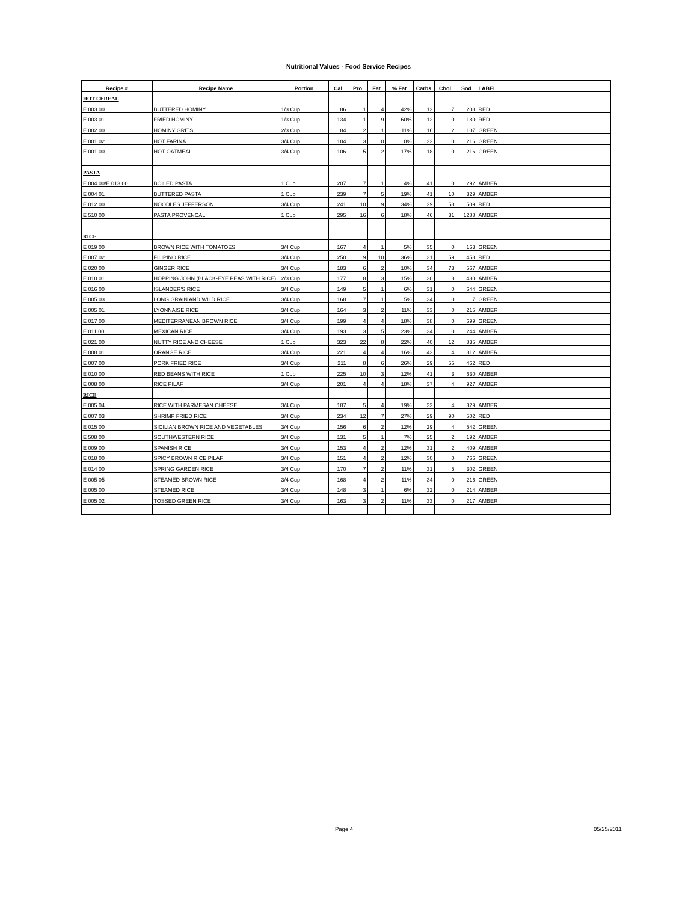Nutritional Values - Food Service Recipes
| Recipe # | Recipe Name | Portion | Cal | Pro | Fat | % Fat | Carbs | Chol | Sod | LABEL |
| --- | --- | --- | --- | --- | --- | --- | --- | --- | --- | --- |
| HOT CEREAL | | | | | | | | | | |
| E 003 00 | BUTTERED HOMINY | 1/3 Cup | 86 | 1 | 4 | 42% | 12 | 7 | 208 | RED |
| E 003 01 | FRIED HOMINY | 1/3 Cup | 134 | 1 | 9 | 60% | 12 | 0 | 180 | RED |
| E 002 00 | HOMINY GRITS | 2/3 Cup | 84 | 2 | 1 | 11% | 16 | 2 | 107 | GREEN |
| E 001 02 | HOT FARINA | 3/4 Cup | 104 | 3 | 0 | 0% | 22 | 0 | 216 | GREEN |
| E 001 00 | HOT OATMEAL | 3/4 Cup | 106 | 5 | 2 | 17% | 18 | 0 | 216 | GREEN |
| PASTA | | | | | | | | | | |
| E 004 00/E 013 00 | BOILED PASTA | 1 Cup | 207 | 7 | 1 | 4% | 41 | 0 | 292 | AMBER |
| E 004 01 | BUTTERED PASTA | 1 Cup | 239 | 7 | 5 | 19% | 41 | 10 | 329 | AMBER |
| E 012 00 | NOODLES JEFFERSON | 3/4 Cup | 241 | 10 | 9 | 34% | 29 | 58 | 509 | RED |
| E 510 00 | PASTA PROVENCAL | 1 Cup | 295 | 16 | 6 | 18% | 46 | 31 | 1288 | AMBER |
| RICE | | | | | | | | | | |
| E 019 00 | BROWN RICE WITH TOMATOES | 3/4 Cup | 167 | 4 | 1 | 5% | 35 | 0 | 163 | GREEN |
| E 007 02 | FILIPINO RICE | 3/4 Cup | 250 | 9 | 10 | 36% | 31 | 59 | 458 | RED |
| E 020 00 | GINGER RICE | 3/4 Cup | 183 | 6 | 2 | 10% | 34 | 73 | 567 | AMBER |
| E 010 01 | HOPPING JOHN (BLACK-EYE PEAS WITH RICE) | 2/3 Cup | 177 | 8 | 3 | 15% | 30 | 3 | 430 | AMBER |
| E 016 00 | ISLANDER'S RICE | 3/4 Cup | 149 | 5 | 1 | 6% | 31 | 0 | 644 | GREEN |
| E 005 03 | LONG GRAIN AND WILD RICE | 3/4 Cup | 168 | 7 | 1 | 5% | 34 | 0 | 7 | GREEN |
| E 005 01 | LYONNAISE RICE | 3/4 Cup | 164 | 3 | 2 | 11% | 33 | 0 | 215 | AMBER |
| E 017 00 | MEDITERRANEAN BROWN RICE | 3/4 Cup | 199 | 4 | 4 | 18% | 38 | 0 | 699 | GREEN |
| E 011 00 | MEXICAN RICE | 3/4 Cup | 193 | 3 | 5 | 23% | 34 | 0 | 244 | AMBER |
| E 021 00 | NUTTY RICE AND CHEESE | 1 Cup | 323 | 22 | 8 | 22% | 40 | 12 | 835 | AMBER |
| E 008 01 | ORANGE RICE | 3/4 Cup | 221 | 4 | 4 | 16% | 42 | 4 | 812 | AMBER |
| E 007 00 | PORK FRIED RICE | 3/4 Cup | 211 | 8 | 6 | 26% | 29 | 55 | 462 | RED |
| E 010 00 | RED BEANS WITH RICE | 1 Cup | 225 | 10 | 3 | 12% | 41 | 3 | 630 | AMBER |
| E 008 00 | RICE PILAF | 3/4 Cup | 201 | 4 | 4 | 18% | 37 | 4 | 927 | AMBER |
| RICE | | | | | | | | | | |
| E 005 04 | RICE WITH PARMESAN CHEESE | 3/4 Cup | 187 | 5 | 4 | 19% | 32 | 4 | 329 | AMBER |
| E 007 03 | SHRIMP FRIED RICE | 3/4 Cup | 234 | 12 | 7 | 27% | 29 | 90 | 502 | RED |
| E 015 00 | SICILIAN BROWN RICE AND VEGETABLES | 3/4 Cup | 156 | 6 | 2 | 12% | 29 | 4 | 542 | GREEN |
| E 508 00 | SOUTHWESTERN RICE | 3/4 Cup | 131 | 5 | 1 | 7% | 25 | 2 | 192 | AMBER |
| E 009 00 | SPANISH RICE | 3/4 Cup | 153 | 4 | 2 | 12% | 31 | 2 | 409 | AMBER |
| E 018 00 | SPICY BROWN RICE PILAF | 3/4 Cup | 151 | 4 | 2 | 12% | 30 | 0 | 766 | GREEN |
| E 014 00 | SPRING GARDEN RICE | 3/4 Cup | 170 | 7 | 2 | 11% | 31 | 5 | 302 | GREEN |
| E 005 05 | STEAMED BROWN RICE | 3/4 Cup | 168 | 4 | 2 | 11% | 34 | 0 | 216 | GREEN |
| E 005 00 | STEAMED RICE | 3/4 Cup | 148 | 3 | 1 | 6% | 32 | 0 | 214 | AMBER |
| E 005 02 | TOSSED GREEN RICE | 3/4 Cup | 163 | 3 | 2 | 11% | 33 | 0 | 217 | AMBER |
Page 4 05/25/2011